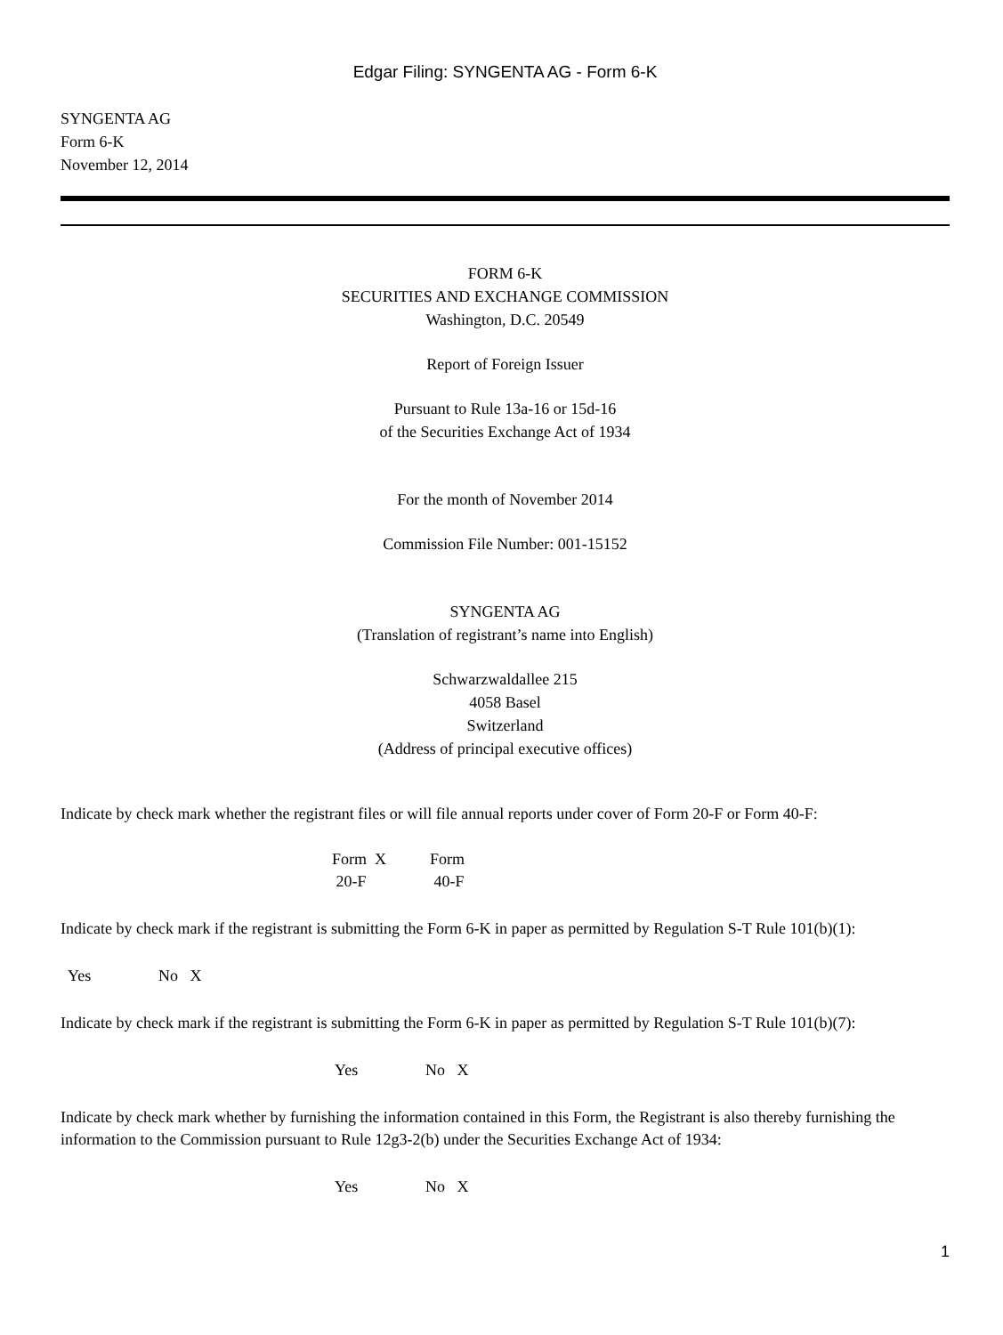Edgar Filing: SYNGENTA AG - Form 6-K
SYNGENTA AG
Form 6-K
November 12, 2014
FORM 6-K
SECURITIES AND EXCHANGE COMMISSION
Washington, D.C. 20549
Report of Foreign Issuer
Pursuant to Rule 13a-16 or 15d-16
of the Securities Exchange Act of 1934
For the month of November 2014
Commission File Number: 001-15152
SYNGENTA AG
(Translation of registrant’s name into English)
Schwarzwaldallee 215
4058 Basel
Switzerland
(Address of principal executive offices)
Indicate by check mark whether the registrant files or will file annual reports under cover of Form 20-F or Form 40-F:
Form X
20-F
Form
40-F
Indicate by check mark if the registrant is submitting the Form 6-K in paper as permitted by Regulation S-T Rule 101(b)(1):
Yes No X
Indicate by check mark if the registrant is submitting the Form 6-K in paper as permitted by Regulation S-T Rule 101(b)(7):
Yes No X
Indicate by check mark whether by furnishing the information contained in this Form, the Registrant is also thereby furnishing the information to the Commission pursuant to Rule 12g3-2(b) under the Securities Exchange Act of 1934:
Yes No X
1